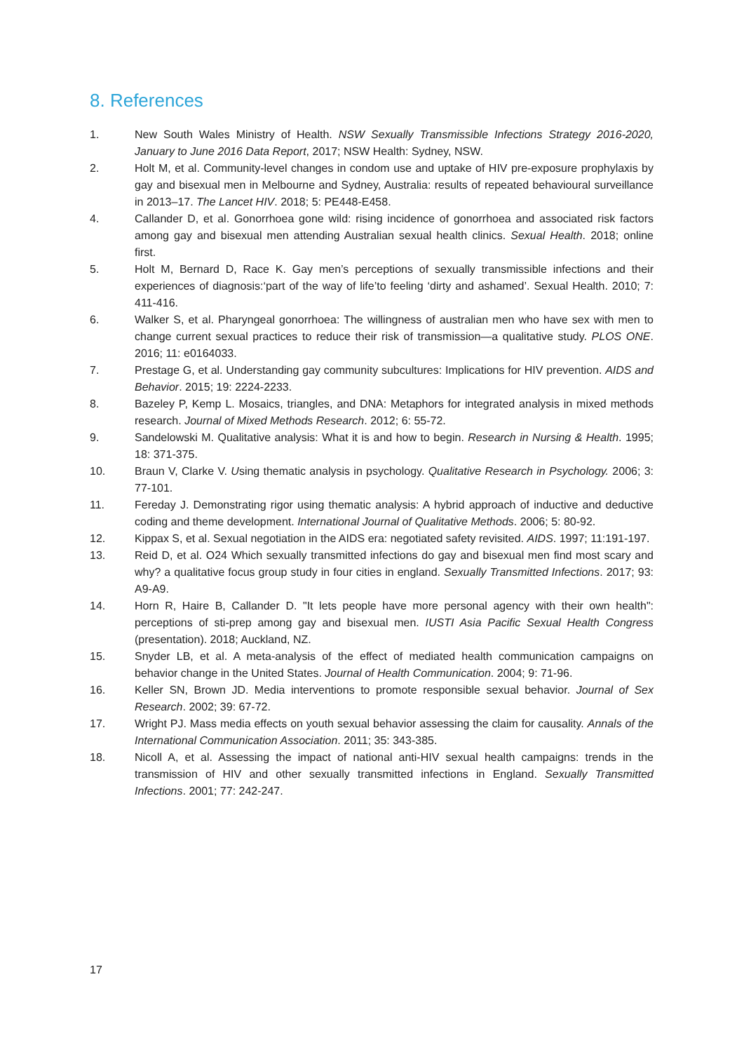8. References
1. New South Wales Ministry of Health. NSW Sexually Transmissible Infections Strategy 2016-2020, January to June 2016 Data Report, 2017; NSW Health: Sydney, NSW.
2. Holt M, et al. Community-level changes in condom use and uptake of HIV pre-exposure prophylaxis by gay and bisexual men in Melbourne and Sydney, Australia: results of repeated behavioural surveillance in 2013–17. The Lancet HIV. 2018; 5: PE448-E458.
4. Callander D, et al. Gonorrhoea gone wild: rising incidence of gonorrhoea and associated risk factors among gay and bisexual men attending Australian sexual health clinics. Sexual Health. 2018; online first.
5. Holt M, Bernard D, Race K. Gay men’s perceptions of sexually transmissible infections and their experiences of diagnosis:‘part of the way of life’to feeling ‘dirty and ashamed’. Sexual Health. 2010; 7: 411-416.
6. Walker S, et al. Pharyngeal gonorrhoea: The willingness of australian men who have sex with men to change current sexual practices to reduce their risk of transmission—a qualitative study. PLOS ONE. 2016; 11: e0164033.
7. Prestage G, et al. Understanding gay community subcultures: Implications for HIV prevention. AIDS and Behavior. 2015; 19: 2224-2233.
8. Bazeley P, Kemp L. Mosaics, triangles, and DNA: Metaphors for integrated analysis in mixed methods research. Journal of Mixed Methods Research. 2012; 6: 55-72.
9. Sandelowski M. Qualitative analysis: What it is and how to begin. Research in Nursing & Health. 1995; 18: 371-375.
10. Braun V, Clarke V. Using thematic analysis in psychology. Qualitative Research in Psychology. 2006; 3: 77-101.
11. Fereday J. Demonstrating rigor using thematic analysis: A hybrid approach of inductive and deductive coding and theme development. International Journal of Qualitative Methods. 2006; 5: 80-92.
12. Kippax S, et al. Sexual negotiation in the AIDS era: negotiated safety revisited. AIDS. 1997; 11:191-197.
13. Reid D, et al. O24 Which sexually transmitted infections do gay and bisexual men find most scary and why? a qualitative focus group study in four cities in england. Sexually Transmitted Infections. 2017; 93: A9-A9.
14. Horn R, Haire B, Callander D. "It lets people have more personal agency with their own health": perceptions of sti-prep among gay and bisexual men. IUSTI Asia Pacific Sexual Health Congress (presentation). 2018; Auckland, NZ.
15. Snyder LB, et al. A meta-analysis of the effect of mediated health communication campaigns on behavior change in the United States. Journal of Health Communication. 2004; 9: 71-96.
16. Keller SN, Brown JD. Media interventions to promote responsible sexual behavior. Journal of Sex Research. 2002; 39: 67-72.
17. Wright PJ. Mass media effects on youth sexual behavior assessing the claim for causality. Annals of the International Communication Association. 2011; 35: 343-385.
18. Nicoll A, et al. Assessing the impact of national anti-HIV sexual health campaigns: trends in the transmission of HIV and other sexually transmitted infections in England. Sexually Transmitted Infections. 2001; 77: 242-247.
17